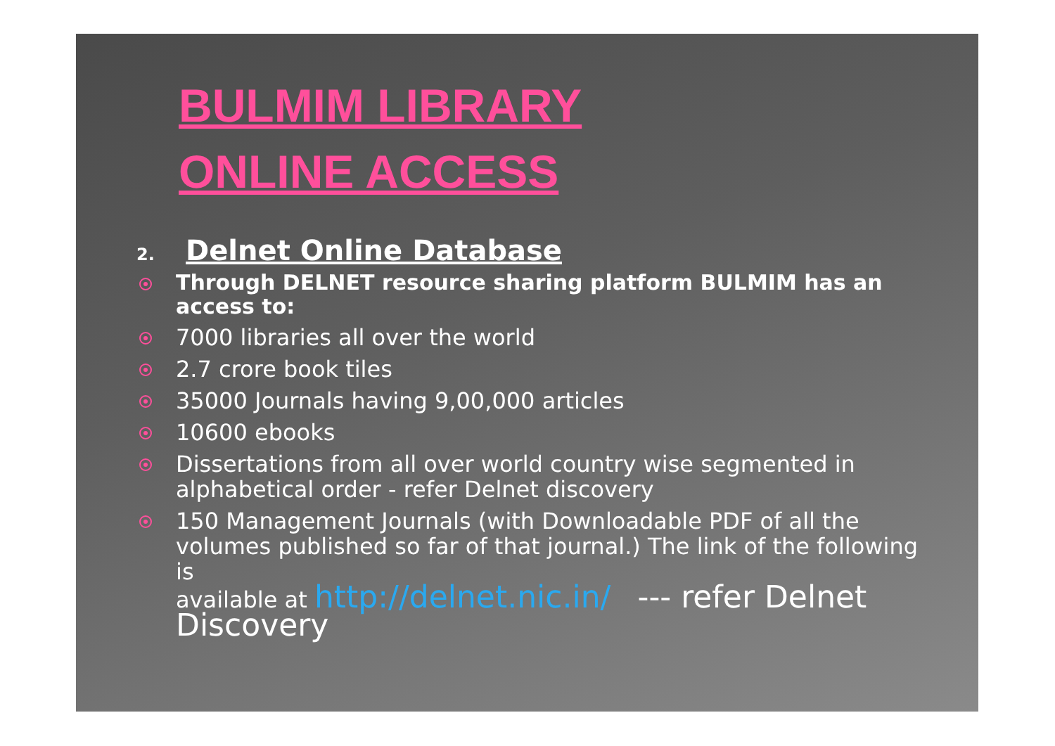BULMIM LIBRARY
ONLINE ACCESS
2. Delnet Online Database
Through DELNET resource sharing platform BULMIM has an access to:
7000 libraries all over the world
2.7 crore book tiles
35000 Journals having 9,00,000 articles
10600 ebooks
Dissertations from all over world country wise segmented in alphabetical order - refer Delnet discovery
150 Management Journals (with Downloadable PDF of all the volumes published so far of that journal.) The link of the following is
available at http://delnet.nic.in/ --- refer Delnet Discovery